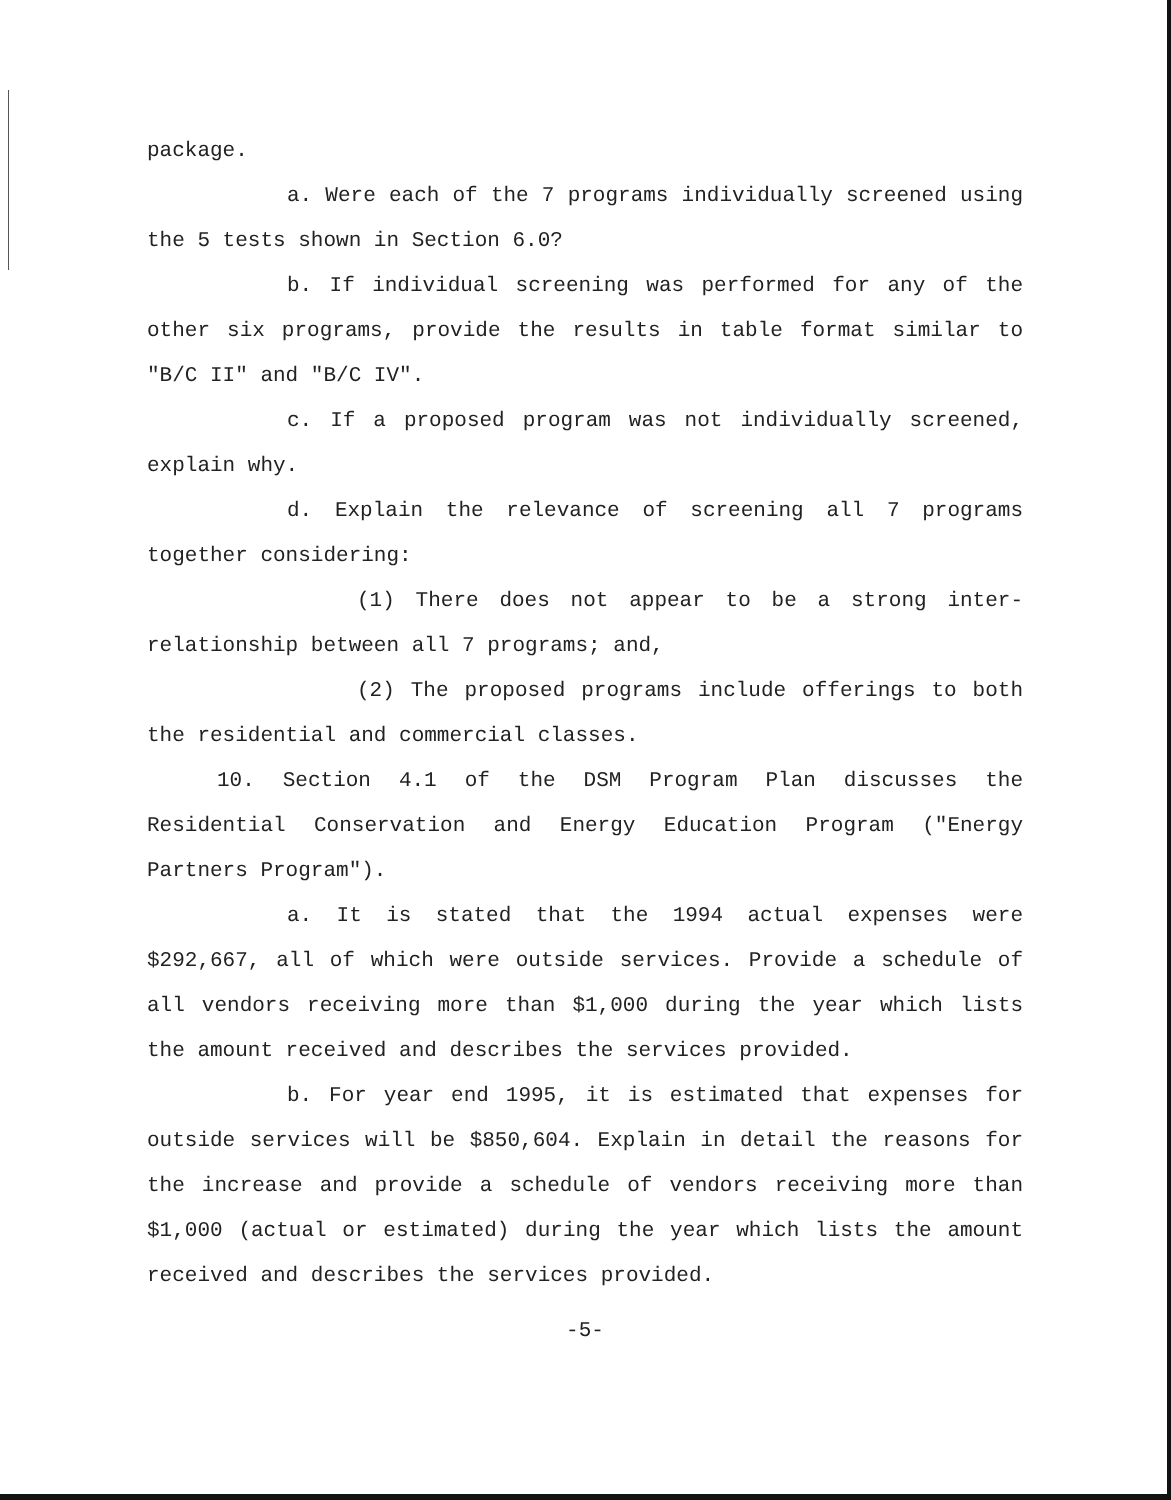package.
a. Were each of the 7 programs individually screened using the 5 tests shown in Section 6.0?
b. If individual screening was performed for any of the other six programs, provide the results in table format similar to "B/C II" and "B/C IV".
c. If a proposed program was not individually screened, explain why.
d. Explain the relevance of screening all 7 programs together considering:
(1) There does not appear to be a strong inter-relationship between all 7 programs; and,
(2) The proposed programs include offerings to both the residential and commercial classes.
10. Section 4.1 of the DSM Program Plan discusses the Residential Conservation and Energy Education Program ("Energy Partners Program").
a. It is stated that the 1994 actual expenses were $292,667, all of which were outside services. Provide a schedule of all vendors receiving more than $1,000 during the year which lists the amount received and describes the services provided.
b. For year end 1995, it is estimated that expenses for outside services will be $850,604. Explain in detail the reasons for the increase and provide a schedule of vendors receiving more than $1,000 (actual or estimated) during the year which lists the amount received and describes the services provided.
-5-